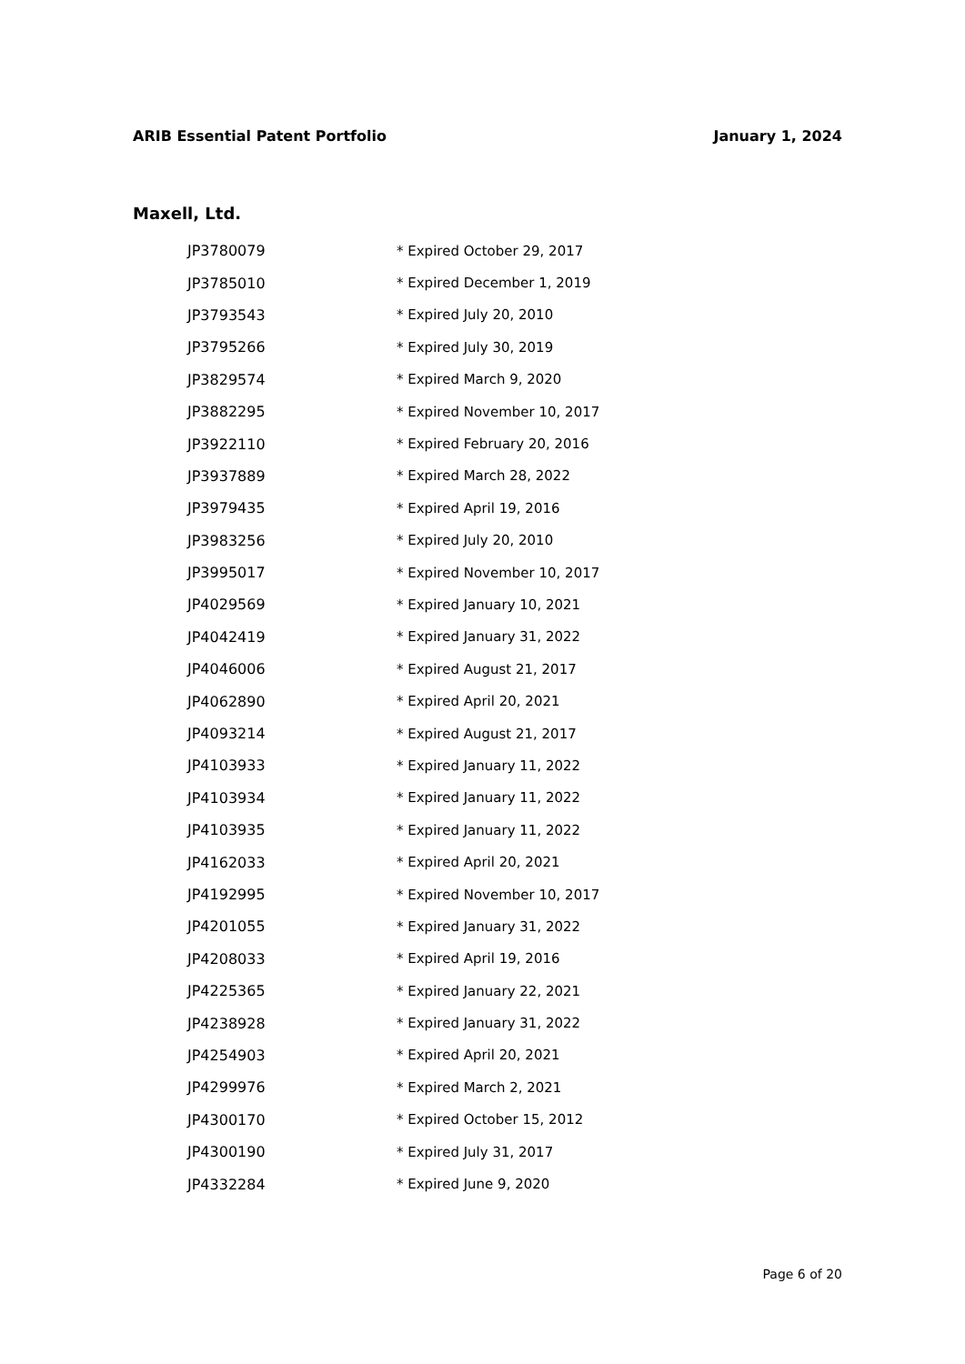ARIB Essential Patent Portfolio January 1, 2024
Maxell, Ltd.
| JP3780079 | * Expired October 29, 2017 |
| JP3785010 | * Expired December 1, 2019 |
| JP3793543 | * Expired July 20, 2010 |
| JP3795266 | * Expired July 30, 2019 |
| JP3829574 | * Expired March 9, 2020 |
| JP3882295 | * Expired November 10, 2017 |
| JP3922110 | * Expired February 20, 2016 |
| JP3937889 | * Expired March 28, 2022 |
| JP3979435 | * Expired April 19, 2016 |
| JP3983256 | * Expired July 20, 2010 |
| JP3995017 | * Expired November 10, 2017 |
| JP4029569 | * Expired January 10, 2021 |
| JP4042419 | * Expired January 31, 2022 |
| JP4046006 | * Expired August 21, 2017 |
| JP4062890 | * Expired April 20, 2021 |
| JP4093214 | * Expired August 21, 2017 |
| JP4103933 | * Expired January 11, 2022 |
| JP4103934 | * Expired January 11, 2022 |
| JP4103935 | * Expired January 11, 2022 |
| JP4162033 | * Expired April 20, 2021 |
| JP4192995 | * Expired November 10, 2017 |
| JP4201055 | * Expired January 31, 2022 |
| JP4208033 | * Expired April 19, 2016 |
| JP4225365 | * Expired January 22, 2021 |
| JP4238928 | * Expired January 31, 2022 |
| JP4254903 | * Expired April 20, 2021 |
| JP4299976 | * Expired March 2, 2021 |
| JP4300170 | * Expired October 15, 2012 |
| JP4300190 | * Expired July 31, 2017 |
| JP4332284 | * Expired June 9, 2020 |
Page 6 of 20